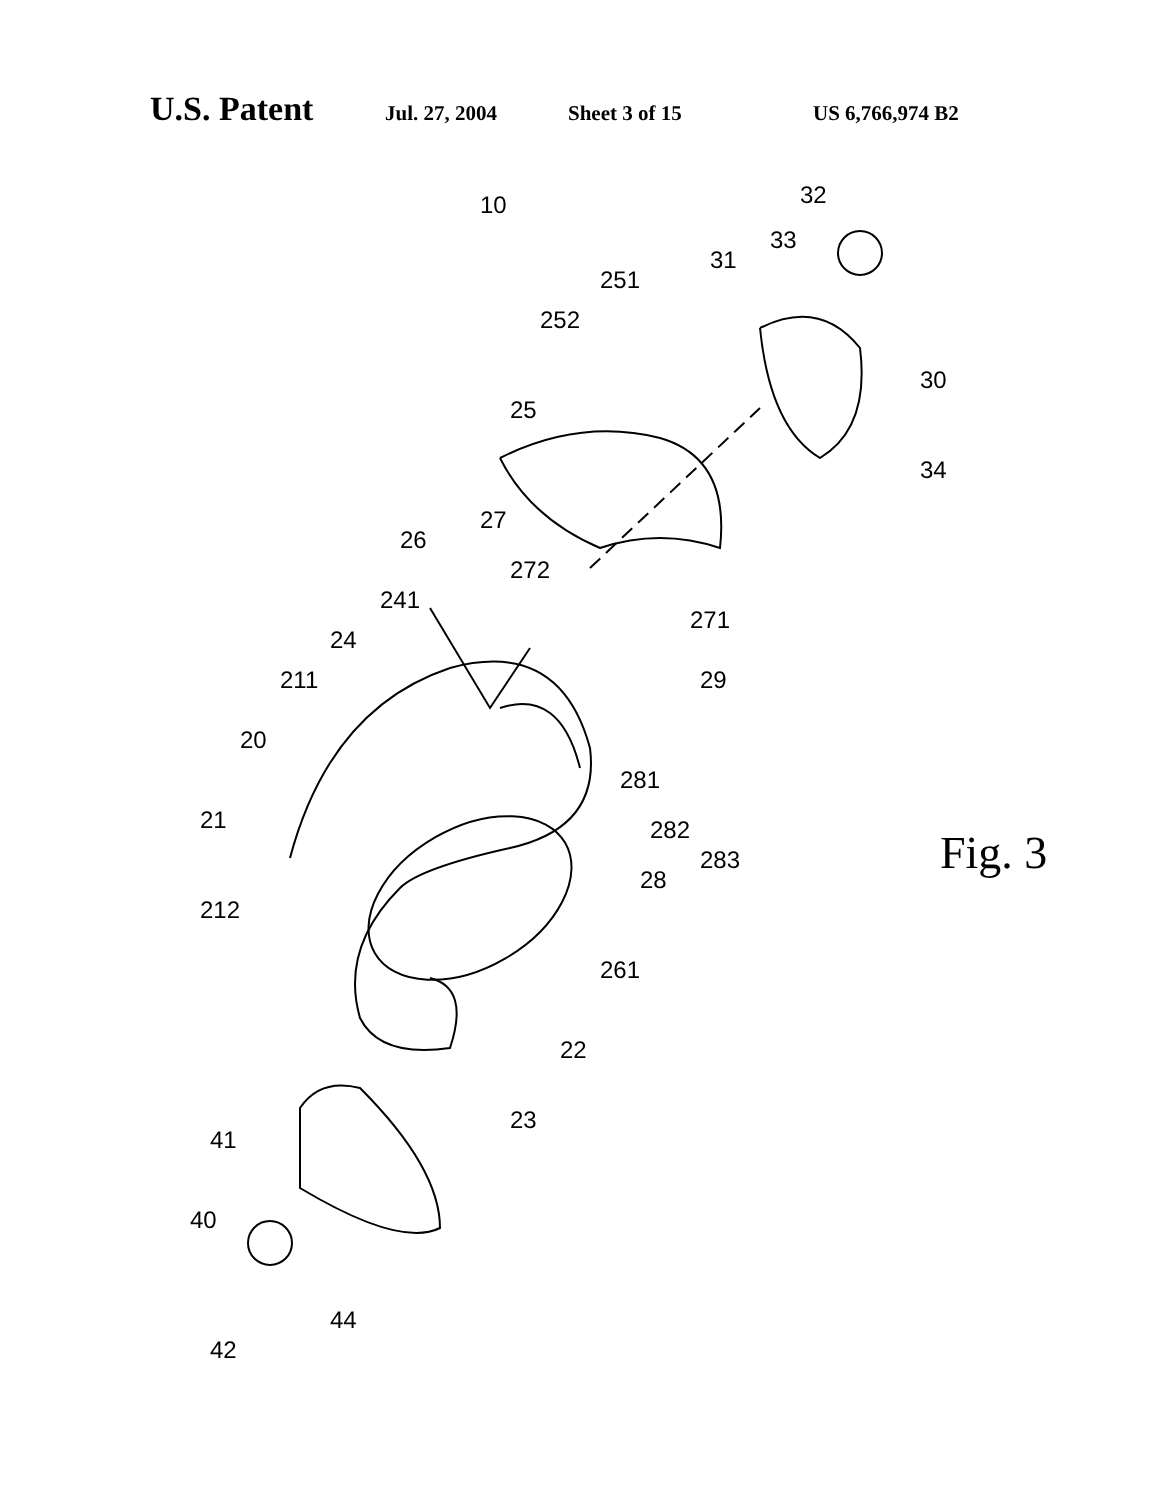U.S. Patent Jul. 27, 2004 Sheet 3 of 15 US 6,766,974 B2
10
32
33
31
251
252
30
34
25
27
272
271
26
241
24
211
20
21
212
29
281
282
283
28
261
22
23
41
40
44
42
Fig. 3